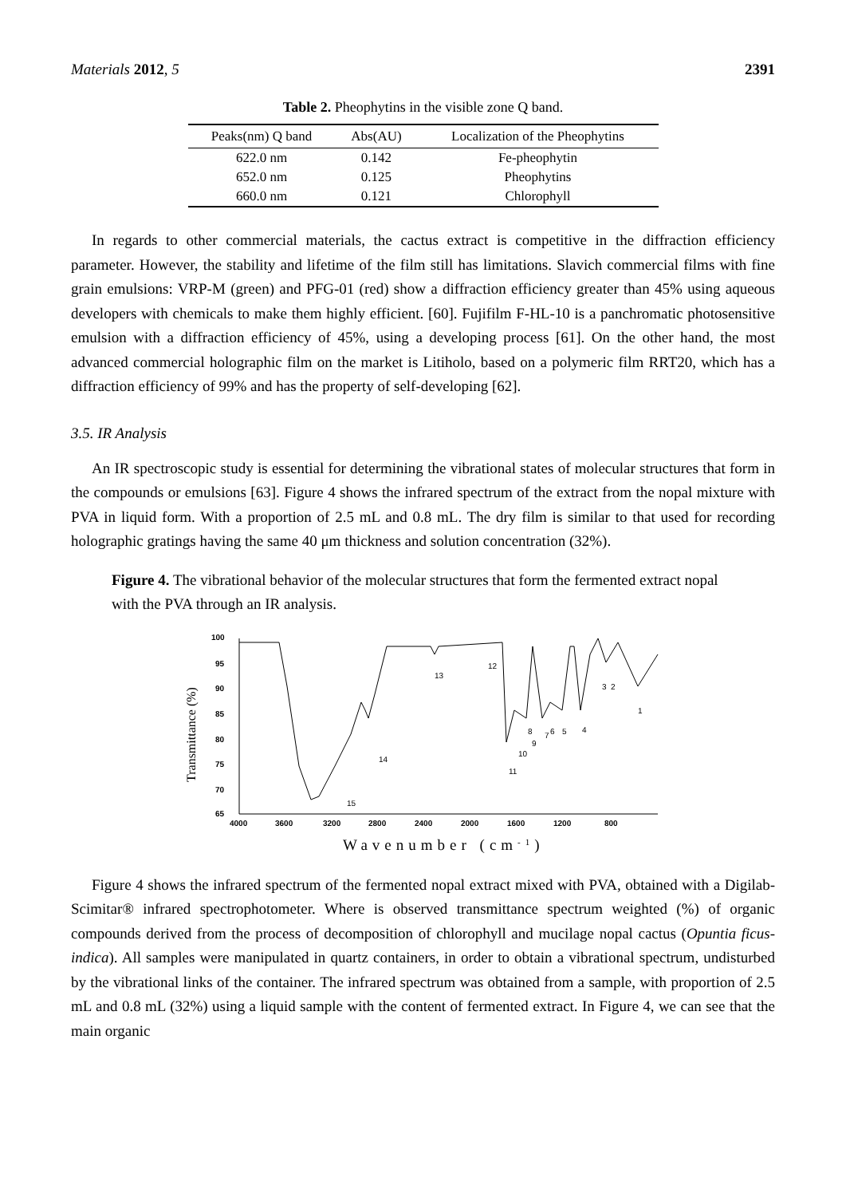Materials 2012, 5 2391
Table 2. Pheophytins in the visible zone Q band.
| Peaks(nm) Q band | Abs(AU) | Localization of the Pheophytins |
| --- | --- | --- |
| 622.0 nm | 0.142 | Fe-pheophytin |
| 652.0 nm | 0.125 | Pheophytins |
| 660.0 nm | 0.121 | Chlorophyll |
In regards to other commercial materials, the cactus extract is competitive in the diffraction efficiency parameter. However, the stability and lifetime of the film still has limitations. Slavich commercial films with fine grain emulsions: VRP-M (green) and PFG-01 (red) show a diffraction efficiency greater than 45% using aqueous developers with chemicals to make them highly efficient. [60]. Fujifilm F-HL-10 is a panchromatic photosensitive emulsion with a diffraction efficiency of 45%, using a developing process [61]. On the other hand, the most advanced commercial holographic film on the market is Litiholo, based on a polymeric film RRT20, which has a diffraction efficiency of 99% and has the property of self-developing [62].
3.5. IR Analysis
An IR spectroscopic study is essential for determining the vibrational states of molecular structures that form in the compounds or emulsions [63]. Figure 4 shows the infrared spectrum of the extract from the nopal mixture with PVA in liquid form. With a proportion of 2.5 mL and 0.8 mL. The dry film is similar to that used for recording holographic gratings having the same 40 μm thickness and solution concentration (32%).
Figure 4. The vibrational behavior of the molecular structures that form the fermented extract nopal with the PVA through an IR analysis.
100
95
90
85
80
75
70
65
4000
3600
3200
2800
2400
2000
1600
1200
800
Transmittance (%)
Wavenumber (cm-1)
13
12
14
15
11
10
9
8
7
6
5
4
3
2
1
Figure 4 shows the infrared spectrum of the fermented nopal extract mixed with PVA, obtained with a Digilab-Scimitar® infrared spectrophotometer. Where is observed transmittance spectrum weighted (%) of organic compounds derived from the process of decomposition of chlorophyll and mucilage nopal cactus (Opuntia ficus-indica). All samples were manipulated in quartz containers, in order to obtain a vibrational spectrum, undisturbed by the vibrational links of the container. The infrared spectrum was obtained from a sample, with proportion of 2.5 mL and 0.8 mL (32%) using a liquid sample with the content of fermented extract. In Figure 4, we can see that the main organic